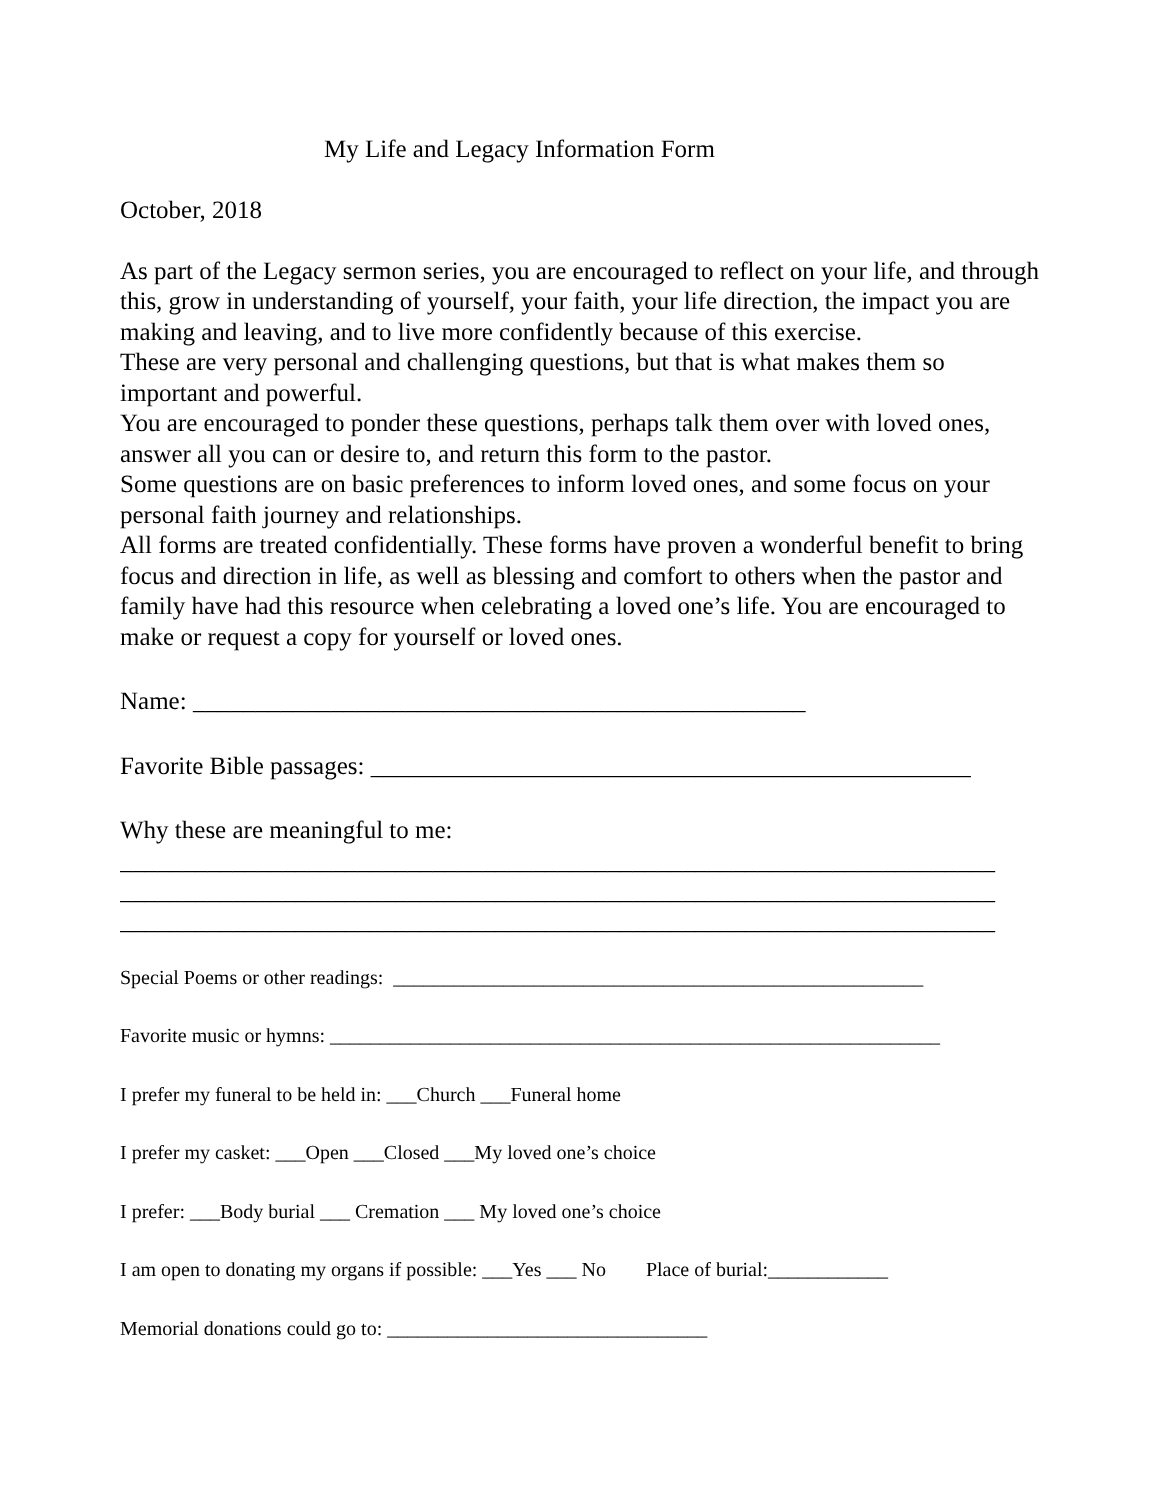My Life and Legacy Information Form
October, 2018
As part of the Legacy sermon series, you are encouraged to reflect on your life, and through this, grow in understanding of yourself, your faith, your life direction, the impact you are making and leaving, and to live more confidently because of this exercise.
These are very personal and challenging questions, but that is what makes them so important and powerful.
You are encouraged to ponder these questions, perhaps talk them over with loved ones, answer all you can or desire to, and return this form to the pastor.
Some questions are on basic preferences to inform loved ones, and some focus on your personal faith journey and relationships.
All forms are treated confidentially. These forms have proven a wonderful benefit to bring focus and direction in life, as well as blessing and comfort to others when the pastor and family have had this resource when celebrating a loved one’s life. You are encouraged to make or request a copy for yourself or loved ones.
Name: _________________________________________________
Favorite Bible passages: ________________________________________________
Why these are meaningful to me:
______________________________________________________________________
______________________________________________________________________
______________________________________________________________________
Special Poems or other readings: _____________________________________________________
Favorite music or hymns: _____________________________________________________________
I prefer my funeral to be held in: ___Church ___Funeral home
I prefer my casket: ___Open ___Closed ___My loved one’s choice
I prefer: ___Body burial ___ Cremation ___ My loved one’s choice
I am open to donating my organs if possible: ___Yes ___ No Place of burial:____________
Memorial donations could go to: ________________________________